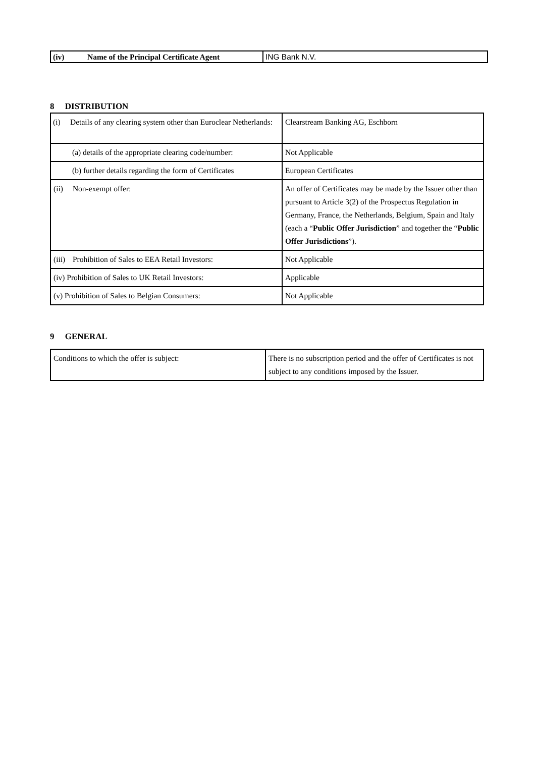| (iv) Name of the Principal Certificate Agent | ING Bank N.V. |
8 DISTRIBUTION
| (i) Details of any clearing system other than Euroclear Netherlands: | Clearstream Banking AG, Eschborn |
| (a) details of the appropriate clearing code/number: | Not Applicable |
| (b) further details regarding the form of Certificates | European Certificates |
| (ii) Non-exempt offer: | An offer of Certificates may be made by the Issuer other than pursuant to Article 3(2) of the Prospectus Regulation in Germany, France, the Netherlands, Belgium, Spain and Italy (each a “ Public Offer Jurisdiction ” and together the “ Public Offer Jurisdictions ”). |
| (iii) Prohibition of Sales to EEA Retail Investors: | Not Applicable |
| (iv) Prohibition of Sales to UK Retail Investors: | Applicable |
| (v) Prohibition of Sales to Belgian Consumers: | Not Applicable |
9 GENERAL
| Conditions to which the offer is subject: | There is no subscription period and the offer of Certificates is not subject to any conditions imposed by the Issuer. |